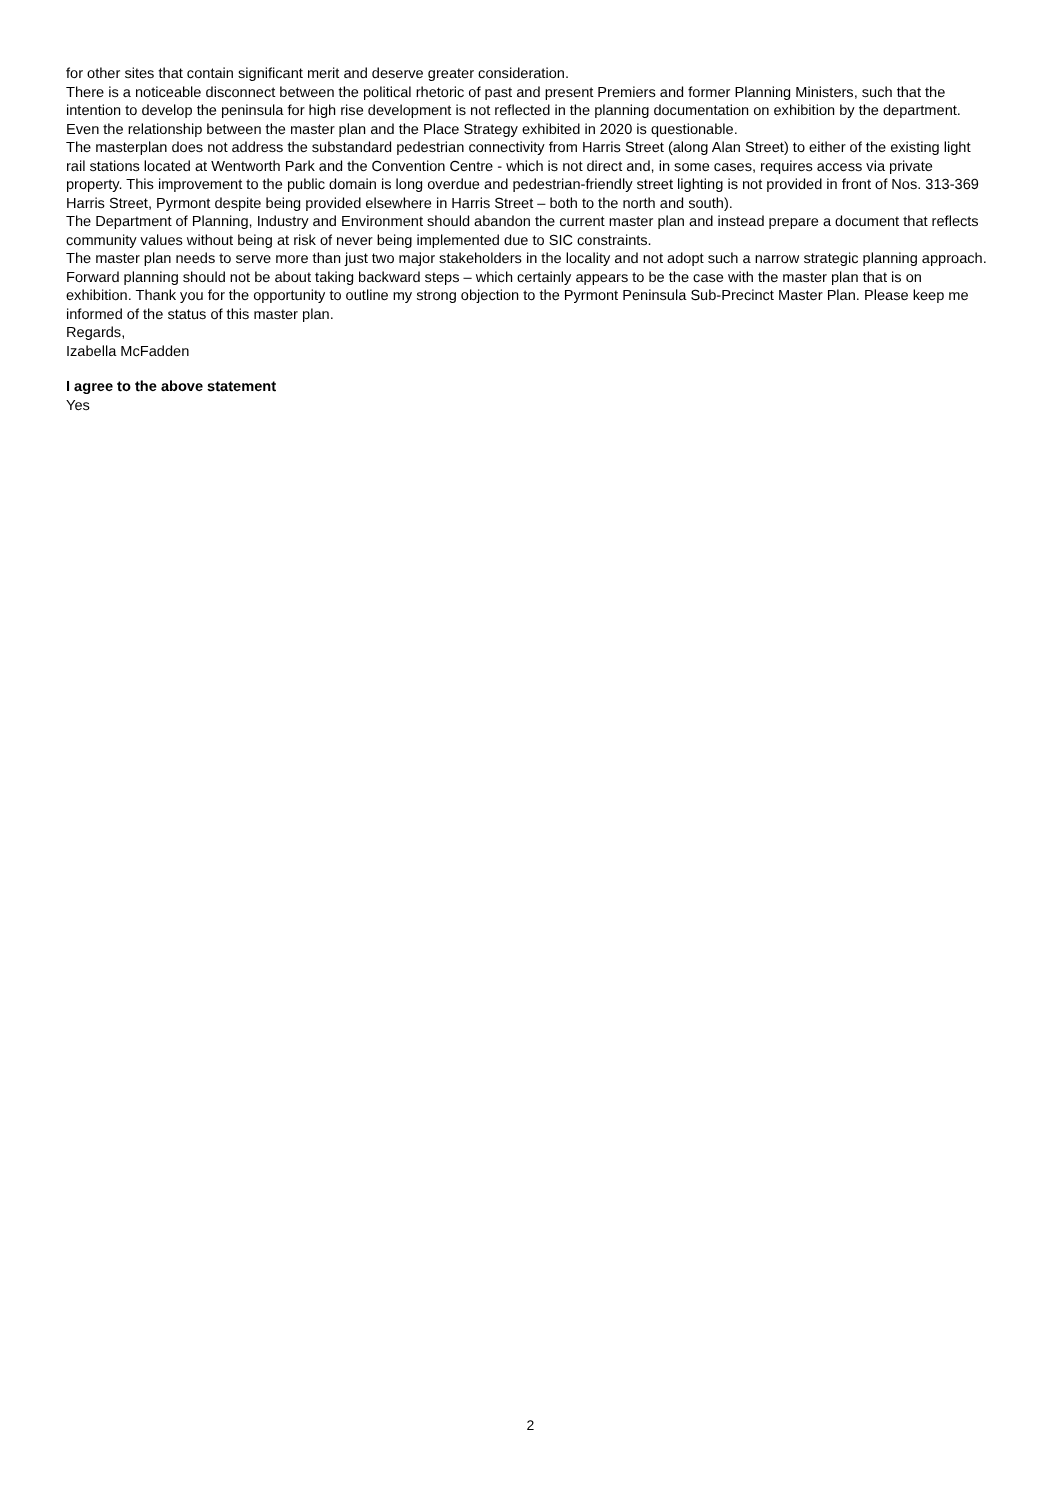for other sites that contain significant merit and deserve greater consideration.
There is a noticeable disconnect between the political rhetoric of past and present Premiers and former Planning Ministers, such that the intention to develop the peninsula for high rise development is not reflected in the planning documentation on exhibition by the department. Even the relationship between the master plan and the Place Strategy exhibited in 2020 is questionable.
The masterplan does not address the substandard pedestrian connectivity from Harris Street (along Alan Street) to either of the existing light rail stations located at Wentworth Park and the Convention Centre - which is not direct and, in some cases, requires access via private property. This improvement to the public domain is long overdue and pedestrian-friendly street lighting is not provided in front of Nos. 313-369 Harris Street, Pyrmont despite being provided elsewhere in Harris Street – both to the north and south).
The Department of Planning, Industry and Environment should abandon the current master plan and instead prepare a document that reflects community values without being at risk of never being implemented due to SIC constraints.
The master plan needs to serve more than just two major stakeholders in the locality and not adopt such a narrow strategic planning approach. Forward planning should not be about taking backward steps – which certainly appears to be the case with the master plan that is on exhibition. Thank you for the opportunity to outline my strong objection to the Pyrmont Peninsula Sub-Precinct Master Plan. Please keep me informed of the status of this master plan.
Regards,
Izabella McFadden
I agree to the above statement
Yes
2